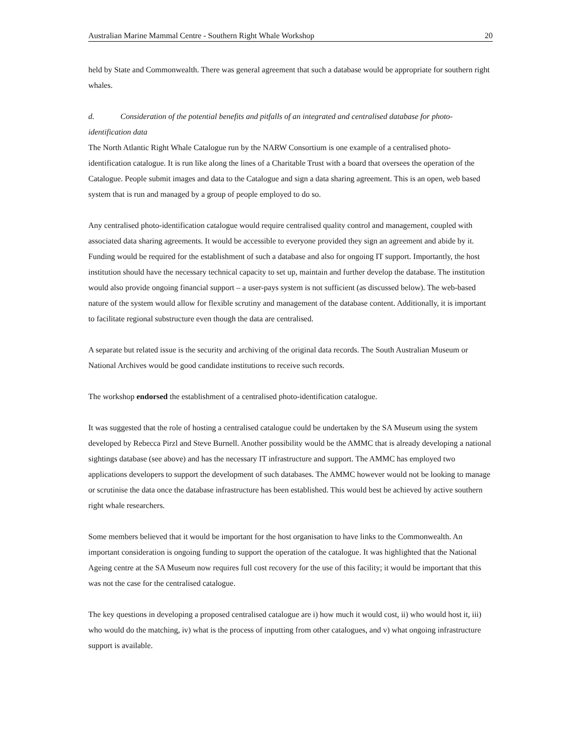Australian Marine Mammal Centre - Southern Right Whale Workshop 20
held by State and Commonwealth. There was general agreement that such a database would be appropriate for southern right whales.
d. Consideration of the potential benefits and pitfalls of an integrated and centralised database for photo-identification data
The North Atlantic Right Whale Catalogue run by the NARW Consortium is one example of a centralised photo-identification catalogue. It is run like along the lines of a Charitable Trust with a board that oversees the operation of the Catalogue. People submit images and data to the Catalogue and sign a data sharing agreement. This is an open, web based system that is run and managed by a group of people employed to do so.
Any centralised photo-identification catalogue would require centralised quality control and management, coupled with associated data sharing agreements. It would be accessible to everyone provided they sign an agreement and abide by it. Funding would be required for the establishment of such a database and also for ongoing IT support. Importantly, the host institution should have the necessary technical capacity to set up, maintain and further develop the database. The institution would also provide ongoing financial support – a user-pays system is not sufficient (as discussed below). The web-based nature of the system would allow for flexible scrutiny and management of the database content. Additionally, it is important to facilitate regional substructure even though the data are centralised.
A separate but related issue is the security and archiving of the original data records. The South Australian Museum or National Archives would be good candidate institutions to receive such records.
The workshop endorsed the establishment of a centralised photo-identification catalogue.
It was suggested that the role of hosting a centralised catalogue could be undertaken by the SA Museum using the system developed by Rebecca Pirzl and Steve Burnell. Another possibility would be the AMMC that is already developing a national sightings database (see above) and has the necessary IT infrastructure and support. The AMMC has employed two applications developers to support the development of such databases. The AMMC however would not be looking to manage or scrutinise the data once the database infrastructure has been established. This would best be achieved by active southern right whale researchers.
Some members believed that it would be important for the host organisation to have links to the Commonwealth. An important consideration is ongoing funding to support the operation of the catalogue. It was highlighted that the National Ageing centre at the SA Museum now requires full cost recovery for the use of this facility; it would be important that this was not the case for the centralised catalogue.
The key questions in developing a proposed centralised catalogue are i) how much it would cost, ii) who would host it, iii) who would do the matching, iv) what is the process of inputting from other catalogues, and v) what ongoing infrastructure support is available.